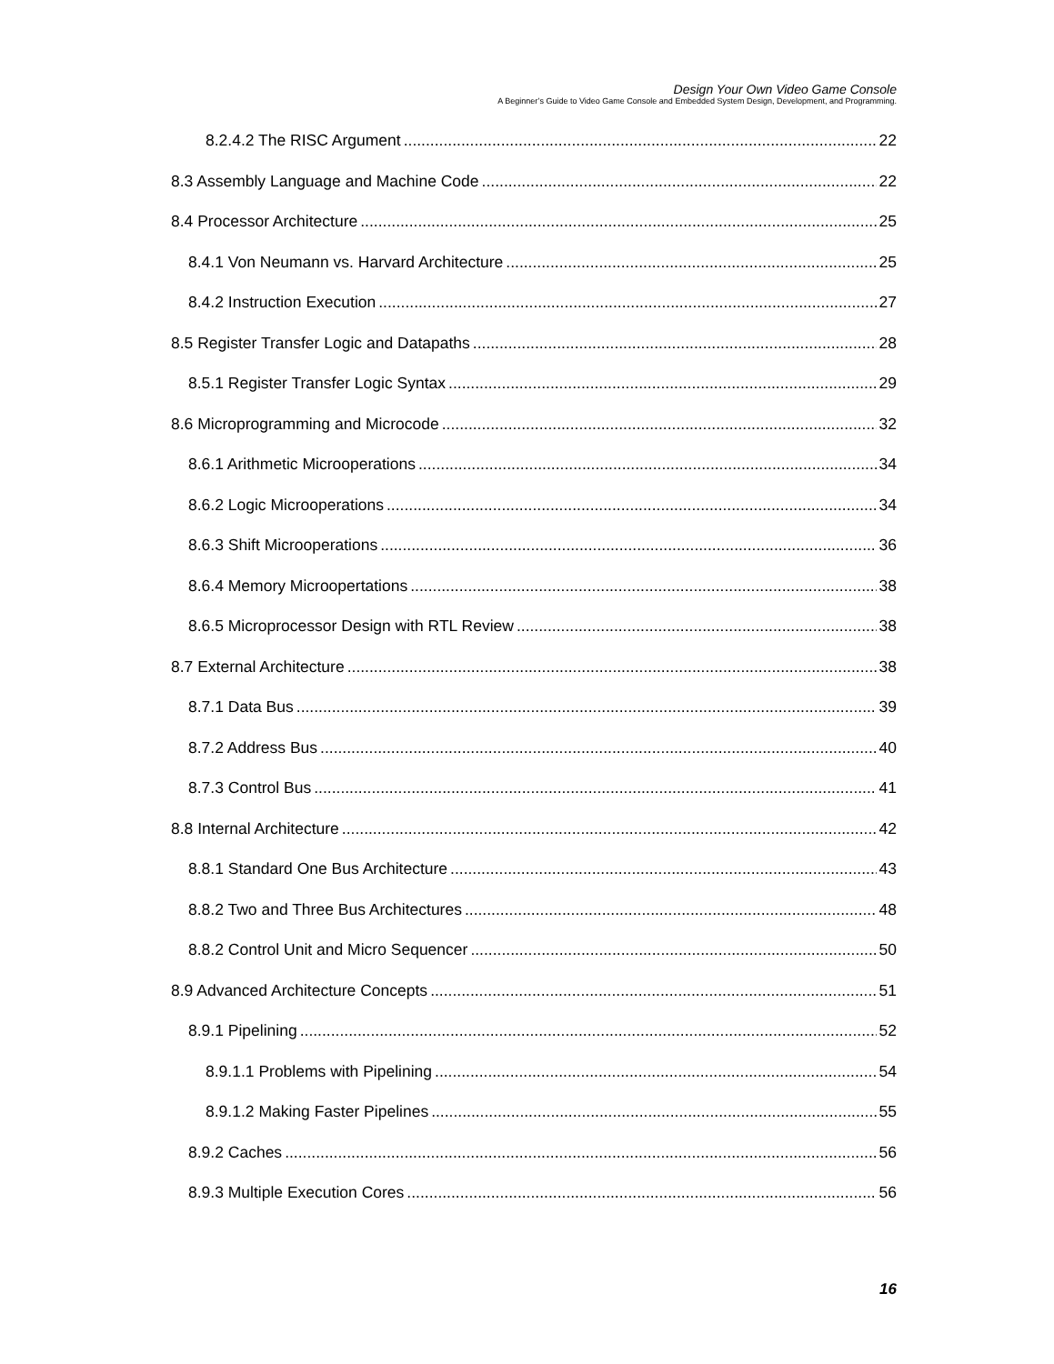Design Your Own Video Game Console
A Beginner’s Guide to Video Game Console and Embedded System Design, Development, and Programming.
8.2.4.2 The RISC Argument 22
8.3 Assembly Language and Machine Code 22
8.4 Processor Architecture 25
8.4.1 Von Neumann vs. Harvard Architecture 25
8.4.2 Instruction Execution 27
8.5 Register Transfer Logic and Datapaths 28
8.5.1 Register Transfer Logic Syntax 29
8.6 Microprogramming and Microcode 32
8.6.1 Arithmetic Microoperations 34
8.6.2 Logic Microoperations 34
8.6.3 Shift Microoperations 36
8.6.4 Memory Microopertations 38
8.6.5 Microprocessor Design with RTL Review 38
8.7 External Architecture 38
8.7.1 Data Bus 39
8.7.2 Address Bus 40
8.7.3 Control Bus 41
8.8 Internal Architecture 42
8.8.1 Standard One Bus Architecture 43
8.8.2 Two and Three Bus Architectures 48
8.8.2 Control Unit and Micro Sequencer 50
8.9 Advanced Architecture Concepts 51
8.9.1 Pipelining 52
8.9.1.1 Problems with Pipelining 54
8.9.1.2 Making Faster Pipelines 55
8.9.2 Caches 56
8.9.3 Multiple Execution Cores 56
16